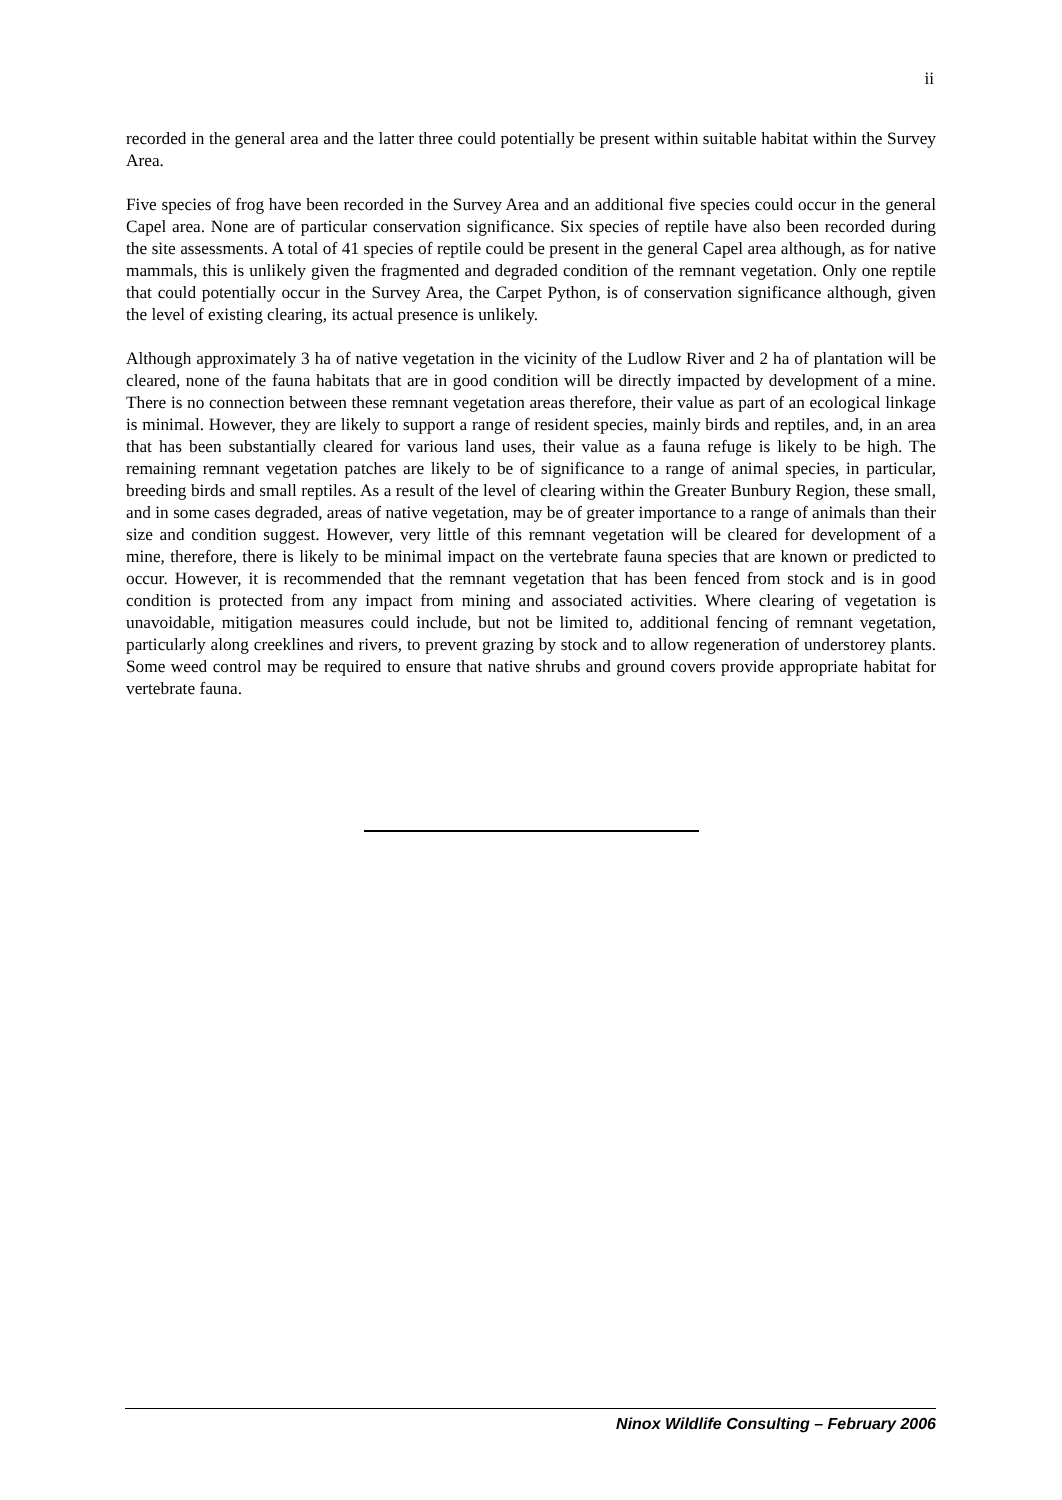ii
recorded in the general area and the latter three could potentially be present within suitable habitat within the Survey Area.
Five species of frog have been recorded in the Survey Area and an additional five species could occur in the general Capel area. None are of particular conservation significance. Six species of reptile have also been recorded during the site assessments. A total of 41 species of reptile could be present in the general Capel area although, as for native mammals, this is unlikely given the fragmented and degraded condition of the remnant vegetation. Only one reptile that could potentially occur in the Survey Area, the Carpet Python, is of conservation significance although, given the level of existing clearing, its actual presence is unlikely.
Although approximately 3 ha of native vegetation in the vicinity of the Ludlow River and 2 ha of plantation will be cleared, none of the fauna habitats that are in good condition will be directly impacted by development of a mine. There is no connection between these remnant vegetation areas therefore, their value as part of an ecological linkage is minimal. However, they are likely to support a range of resident species, mainly birds and reptiles, and, in an area that has been substantially cleared for various land uses, their value as a fauna refuge is likely to be high. The remaining remnant vegetation patches are likely to be of significance to a range of animal species, in particular, breeding birds and small reptiles. As a result of the level of clearing within the Greater Bunbury Region, these small, and in some cases degraded, areas of native vegetation, may be of greater importance to a range of animals than their size and condition suggest. However, very little of this remnant vegetation will be cleared for development of a mine, therefore, there is likely to be minimal impact on the vertebrate fauna species that are known or predicted to occur. However, it is recommended that the remnant vegetation that has been fenced from stock and is in good condition is protected from any impact from mining and associated activities. Where clearing of vegetation is unavoidable, mitigation measures could include, but not be limited to, additional fencing of remnant vegetation, particularly along creeklines and rivers, to prevent grazing by stock and to allow regeneration of understorey plants. Some weed control may be required to ensure that native shrubs and ground covers provide appropriate habitat for vertebrate fauna.
Ninox Wildlife Consulting – February 2006